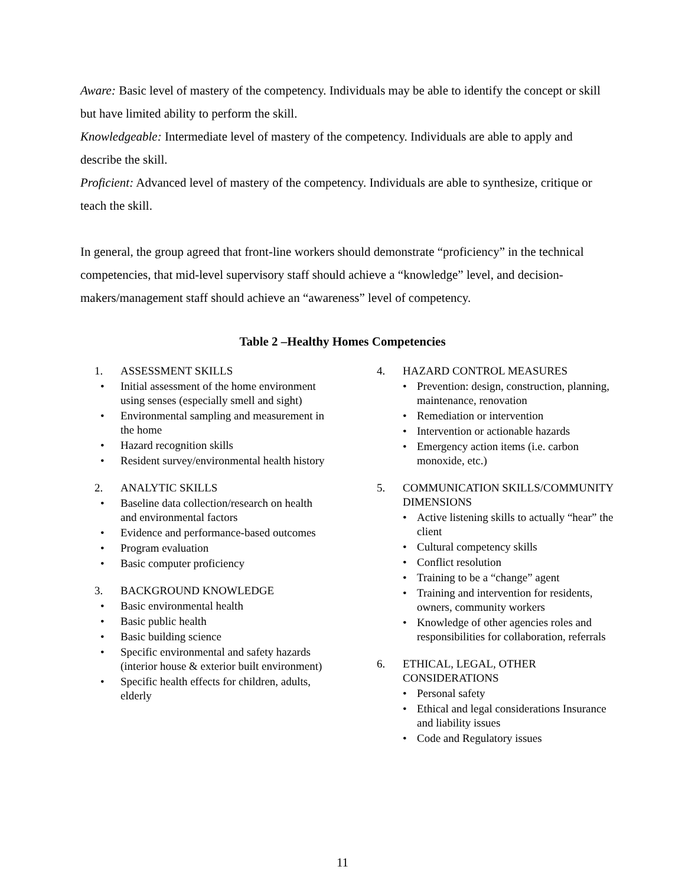Aware: Basic level of mastery of the competency. Individuals may be able to identify the concept or skill but have limited ability to perform the skill.
Knowledgeable: Intermediate level of mastery of the competency. Individuals are able to apply and describe the skill.
Proficient: Advanced level of mastery of the competency. Individuals are able to synthesize, critique or teach the skill.
In general, the group agreed that front-line workers should demonstrate “proficiency” in the technical competencies, that mid-level supervisory staff should achieve a “knowledge” level, and decision-makers/management staff should achieve an “awareness” level of competency.
Table 2 –Healthy Homes Competencies
| 1. ASSESSMENT SKILLS • Initial assessment of the home environment using senses (especially smell and sight) • Environmental sampling and measurement in the home • Hazard recognition skills • Resident survey/environmental health history 2. ANALYTIC SKILLS • Baseline data collection/research on health and environmental factors • Evidence and performance-based outcomes • Program evaluation • Basic computer proficiency 3. BACKGROUND KNOWLEDGE • Basic environmental health • Basic public health • Basic building science • Specific environmental and safety hazards (interior house & exterior built environment) • Specific health effects for children, adults, elderly | | 4. HAZARD CONTROL MEASURES • Prevention: design, construction, planning, maintenance, renovation • Remediation or intervention • Intervention or actionable hazards • Emergency action items (i.e. carbon monoxide, etc.) 5. COMMUNICATION SKILLS/COMMUNITY DIMENSIONS • Active listening skills to actually “hear” the client • Cultural competency skills • Conflict resolution • Training to be a “change” agent • Training and intervention for residents, owners, community workers • Knowledge of other agencies roles and responsibilities for collaboration, referrals 6. ETHICAL, LEGAL, OTHER CONSIDERATIONS • Personal safety • Ethical and legal considerations Insurance and liability issues • Code and Regulatory issues |
11